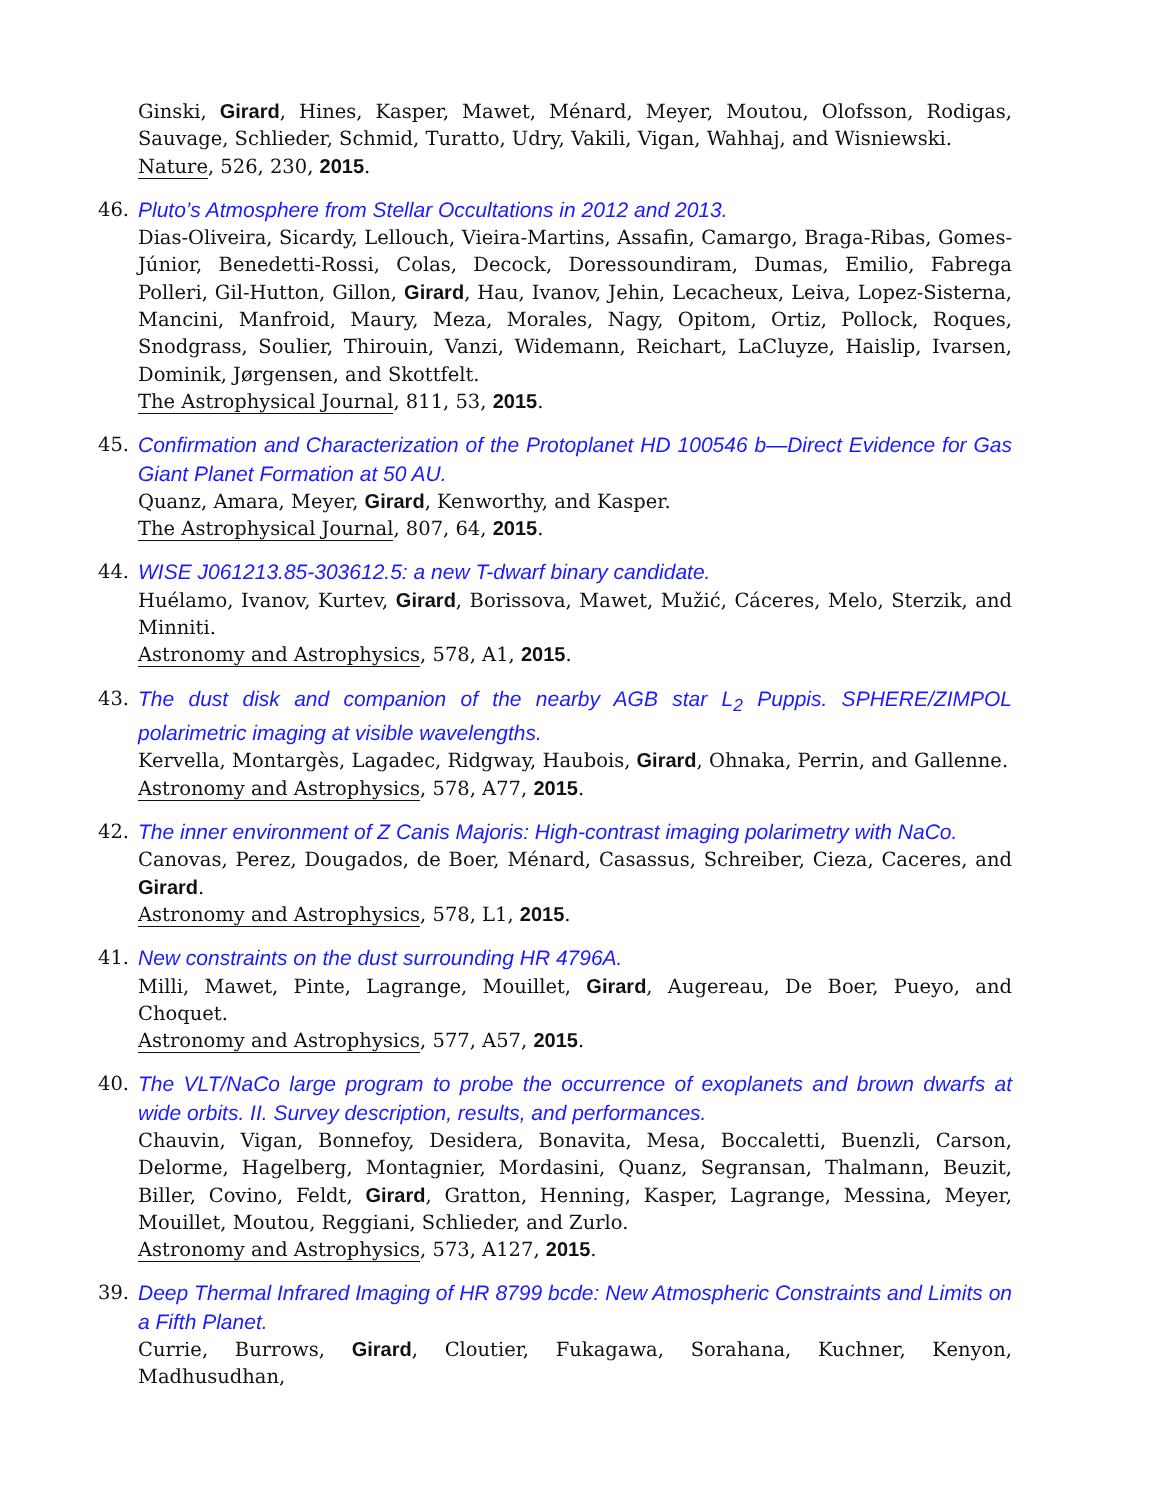Ginski, Girard, Hines, Kasper, Mawet, Ménard, Meyer, Moutou, Olofsson, Rodigas, Sauvage, Schlieder, Schmid, Turatto, Udry, Vakili, Vigan, Wahhaj, and Wisniewski.
Nature, 526, 230, 2015.
46. Pluto’s Atmosphere from Stellar Occultations in 2012 and 2013.
Dias-Oliveira, Sicardy, Lellouch, Vieira-Martins, Assafin, Camargo, Braga-Ribas, Gomes-Júnior, Benedetti-Rossi, Colas, Decock, Doressoundiram, Dumas, Emilio, Fabrega Polleri, Gil-Hutton, Gillon, Girard, Hau, Ivanov, Jehin, Lecacheux, Leiva, Lopez-Sisterna, Mancini, Manfroid, Maury, Meza, Morales, Nagy, Opitom, Ortiz, Pollock, Roques, Snodgrass, Soulier, Thirouin, Vanzi, Widemann, Reichart, LaCluyze, Haislip, Ivarsen, Dominik, Jørgensen, and Skottfelt.
The Astrophysical Journal, 811, 53, 2015.
45. Confirmation and Characterization of the Protoplanet HD 100546 b—Direct Evidence for Gas Giant Planet Formation at 50 AU.
Quanz, Amara, Meyer, Girard, Kenworthy, and Kasper.
The Astrophysical Journal, 807, 64, 2015.
44. WISE J061213.85-303612.5: a new T-dwarf binary candidate.
Huélamo, Ivanov, Kurtev, Girard, Borissova, Mawet, Mužić, Cáceres, Melo, Sterzik, and Minniti.
Astronomy and Astrophysics, 578, A1, 2015.
43. The dust disk and companion of the nearby AGB star L<sub>2</sub> Puppis. SPHERE/ZIMPOL polarimetric imaging at visible wavelengths.
Kervella, Montargès, Lagadec, Ridgway, Haubois, Girard, Ohnaka, Perrin, and Gallenne.
Astronomy and Astrophysics, 578, A77, 2015.
42. The inner environment of Z Canis Majoris: High-contrast imaging polarimetry with NaCo.
Canovas, Perez, Dougados, de Boer, Ménard, Casassus, Schreiber, Cieza, Caceres, and Girard.
Astronomy and Astrophysics, 578, L1, 2015.
41. New constraints on the dust surrounding HR 4796A.
Milli, Mawet, Pinte, Lagrange, Mouillet, Girard, Augereau, De Boer, Pueyo, and Choquet.
Astronomy and Astrophysics, 577, A57, 2015.
40. The VLT/NaCo large program to probe the occurrence of exoplanets and brown dwarfs at wide orbits. II. Survey description, results, and performances.
Chauvin, Vigan, Bonnefoy, Desidera, Bonavita, Mesa, Boccaletti, Buenzli, Carson, Delorme, Hagelberg, Montagnier, Mordasini, Quanz, Segransan, Thalmann, Beuzit, Biller, Covino, Feldt, Girard, Gratton, Henning, Kasper, Lagrange, Messina, Meyer, Mouillet, Moutou, Reggiani, Schlieder, and Zurlo.
Astronomy and Astrophysics, 573, A127, 2015.
39. Deep Thermal Infrared Imaging of HR 8799 bcde: New Atmospheric Constraints and Limits on a Fifth Planet.
Currie, Burrows, Girard, Cloutier, Fukagawa, Sorahana, Kuchner, Kenyon, Madhusudhan,